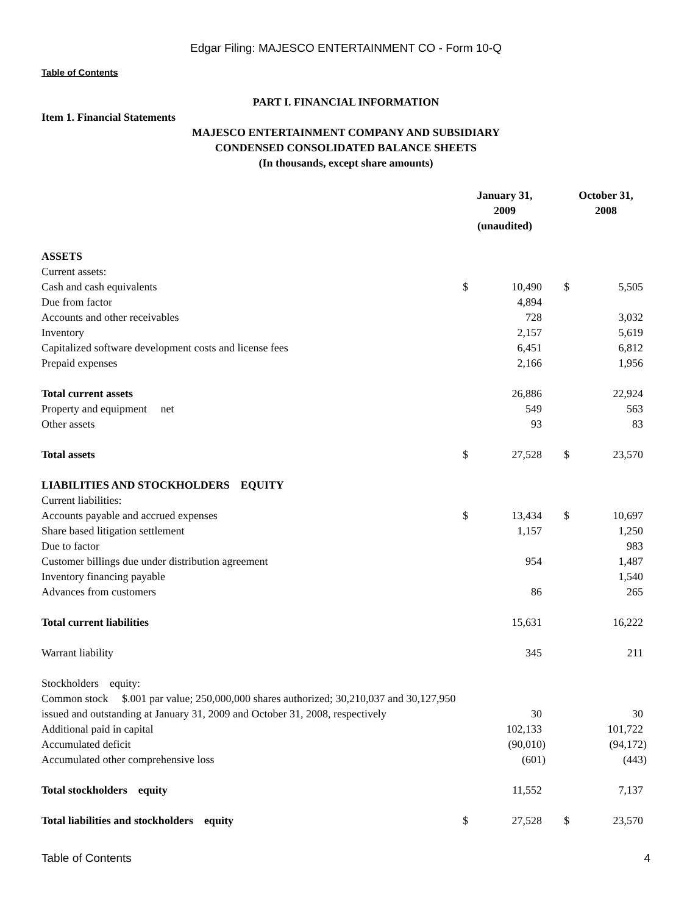Edgar Filing: MAJESCO ENTERTAINMENT CO - Form 10-Q
Table of Contents
PART I. FINANCIAL INFORMATION
Item 1. Financial Statements
MAJESCO ENTERTAINMENT COMPANY AND SUBSIDIARY
CONDENSED CONSOLIDATED BALANCE SHEETS
(In thousands, except share amounts)
| | January 31, 2009 (unaudited) | | | | October 31, 2008 | | |
| --- | --- | --- | --- | --- | --- | --- | --- |
| ASSETS | | | | | | | |
| Current assets: | | | | | | | |
| Cash and cash equivalents | $ | 10,490 | | | $ | 5,505 | |
| Due from factor | | 4,894 | | | | | |
| Accounts and other receivables | | 728 | | | | 3,032 | |
| Inventory | | 2,157 | | | | 5,619 | |
| Capitalized software development costs and license fees | | 6,451 | | | | 6,812 | |
| Prepaid expenses | | 2,166 | | | | 1,956 | |
| Total current assets | | 26,886 | | | | 22,924 | |
| Property and equipment net | | 549 | | | | 563 | |
| Other assets | | 93 | | | | 83 | |
| Total assets | $ | 27,528 | | | $ | 23,570 | |
| LIABILITIES AND STOCKHOLDERS EQUITY | | | | | | | |
| Current liabilities: | | | | | | | |
| Accounts payable and accrued expenses | $ | 13,434 | | | $ | 10,697 | |
| Share based litigation settlement | | 1,157 | | | | 1,250 | |
| Due to factor | | | | | | 983 | |
| Customer billings due under distribution agreement | | 954 | | | | 1,487 | |
| Inventory financing payable | | | | | | 1,540 | |
| Advances from customers | | 86 | | | | 265 | |
| Total current liabilities | | 15,631 | | | | 16,222 | |
| Warrant liability | | 345 | | | | 211 | |
| Stockholders equity: | | | | | | | |
| Common stock $.001 par value; 250,000,000 shares authorized; 30,210,037 and 30,127,950 issued and outstanding at January 31, 2009 and October 31, 2008, respectively | | 30 | | | | 30 | |
| Additional paid in capital | | 102,133 | | | | 101,722 | |
| Accumulated deficit | | (90,010 | ) | | | (94,172 | ) |
| Accumulated other comprehensive loss | | (601 | ) | | | (443 | ) |
| Total stockholders equity | | 11,552 | | | | 7,137 | |
| Total liabilities and stockholders equity | $ | 27,528 | | | $ | 23,570 | |
Table of Contents 4